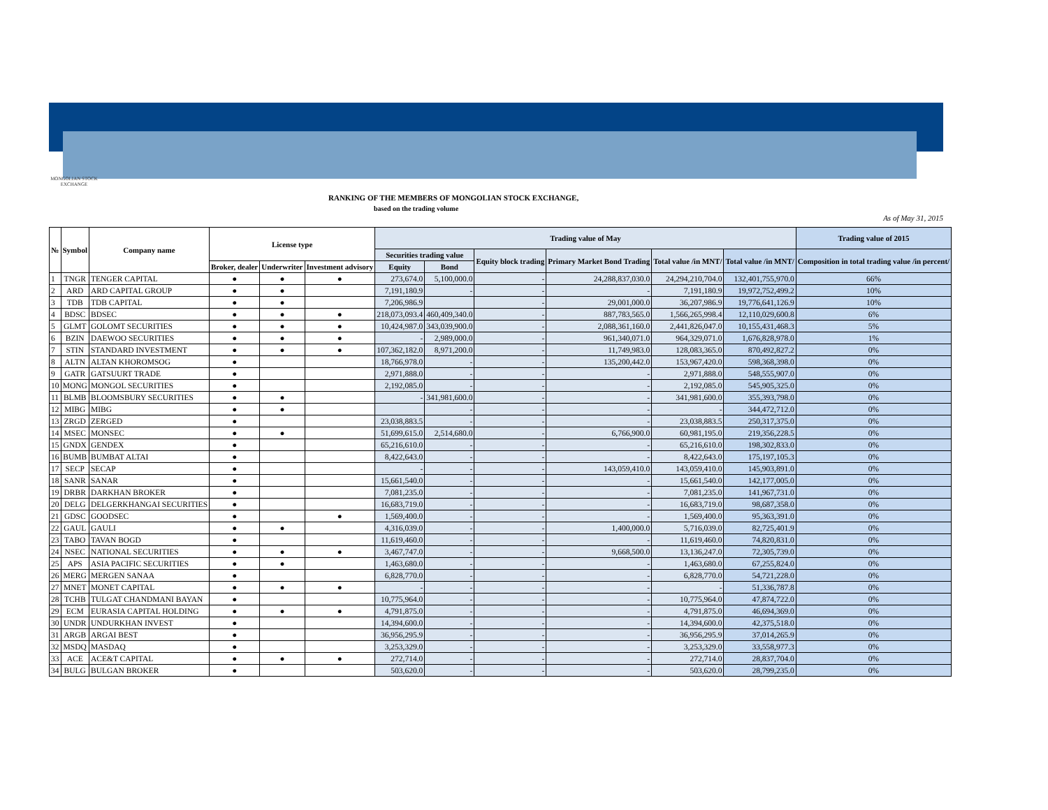MONGOLIAN STOCK EXCHANGE
RANKING OF THE MEMBERS OF MONGOLIAN STOCK EXCHANGE,
based on the trading volume
As of May 31, 2015
| № | Symbol | Company name | License type | | | Trading value of May | | | | | | Trading value of 2015 |
| --- | --- | --- | --- | --- | --- | --- | --- | --- | --- | --- | --- | --- |
| | | | | | | Securities trading value | | Equity block trading | Primary Market Bond Trading | Total value /in MNT/ | Total value /in MNT/ | Composition in total trading value /in percent/ |
| | | | Broker, dealer | Underwriter | Investment advisory | Equity | Bond | | | | | |
| 1 | TNGR | TENGER CAPITAL | ● | ● | ● | 273,674.0 | 5,100,000.0 | - | 24,288,837,030.0 | 24,294,210,704.0 | 132,401,755,970.0 | 66% |
| 2 | ARD | ARD CAPITAL GROUP | ● | ● | | 7,191,180.9 | - | - | - | 7,191,180.9 | 19,972,752,499.2 | 10% |
| 3 | TDB | TDB CAPITAL | ● | ● | | 7,206,986.9 | | - | 29,001,000.0 | 36,207,986.9 | 19,776,641,126.9 | 10% |
| 4 | BDSC | BDSEC | ● | ● | ● | 218,073,093.4 | 460,409,340.0 | - | 887,783,565.0 | 1,566,265,998.4 | 12,110,029,600.8 | 6% |
| 5 | GLMT | GOLOMT SECURITIES | ● | ● | ● | 10,424,987.0 | 343,039,900.0 | - | 2,088,361,160.0 | 2,441,826,047.0 | 10,155,431,468.3 | 5% |
| 6 | BZIN | DAEWOO SECURITIES | ● | ● | ● | - | 2,989,000.0 | - | 961,340,071.0 | 964,329,071.0 | 1,676,828,978.0 | 1% |
| 7 | STIN | STANDARD INVESTMENT | ● | ● | ● | 107,362,182.0 | 8,971,200.0 | - | 11,749,983.0 | 128,083,365.0 | 870,492,827.2 | 0% |
| 8 | ALTN | ALTAN KHOROMSOG | ● | | | 18,766,978.0 | - | - | 135,200,442.0 | 153,967,420.0 | 598,368,398.0 | 0% |
| 9 | GATR | GATSUURT TRADE | ● | | | 2,971,888.0 | - | - | - | 2,971,888.0 | 548,555,907.0 | 0% |
| 10 | MONG | MONGOL SECURITIES | ● | | | 2,192,085.0 | - | - | - | 2,192,085.0 | 545,905,325.0 | 0% |
| 11 | BLMB | BLOOMSBURY SECURITIES | ● | ● | | - | 341,981,600.0 | - | - | 341,981,600.0 | 355,393,798.0 | 0% |
| 12 | MIBG | MIBG | ● | ● | | | - | - | - | - | 344,472,712.0 | 0% |
| 13 | ZRGD | ZERGED | ● | | | 23,038,883.5 | - | - | - | 23,038,883.5 | 250,317,375.0 | 0% |
| 14 | MSEC | MONSEC | ● | ● | | 51,699,615.0 | 2,514,680.0 | - | 6,766,900.0 | 60,981,195.0 | 219,356,228.5 | 0% |
| 15 | GNDX | GENDEX | ● | | | 65,216,610.0 | - | - | - | 65,216,610.0 | 198,302,833.0 | 0% |
| 16 | BUMB | BUMBAT ALTAI | ● | | | 8,422,643.0 | - | - | - | 8,422,643.0 | 175,197,105.3 | 0% |
| 17 | SECP | SECAP | ● | | | - | - | - | 143,059,410.0 | 143,059,410.0 | 145,903,891.0 | 0% |
| 18 | SANR | SANAR | ● | | | 15,661,540.0 | - | - | - | 15,661,540.0 | 142,177,005.0 | 0% |
| 19 | DRBR | DARKHAN BROKER | ● | | | 7,081,235.0 | - | - | - | 7,081,235.0 | 141,967,731.0 | 0% |
| 20 | DELG | DELGERKHANGAI SECURITIES | ● | | | 16,683,719.0 | - | - | - | 16,683,719.0 | 98,687,358.0 | 0% |
| 21 | GDSC | GOODSEC | ● | | ● | 1,569,400.0 | - | - | - | 1,569,400.0 | 95,363,391.0 | 0% |
| 22 | GAUL | GAULI | ● | ● | | 4,316,039.0 | - | - | 1,400,000.0 | 5,716,039.0 | 82,725,401.9 | 0% |
| 23 | TABO | TAVAN BOGD | ● | | | 11,619,460.0 | - | - | - | 11,619,460.0 | 74,820,831.0 | 0% |
| 24 | NSEC | NATIONAL SECURITIES | ● | ● | ● | 3,467,747.0 | - | - | 9,668,500.0 | 13,136,247.0 | 72,305,739.0 | 0% |
| 25 | APS | ASIA PACIFIC SECURITIES | ● | ● | | 1,463,680.0 | - | - | - | 1,463,680.0 | 67,255,824.0 | 0% |
| 26 | MERG | MERGEN SANAA | ● | | | 6,828,770.0 | - | - | - | 6,828,770.0 | 54,721,228.0 | 0% |
| 27 | MNET | MONET CAPITAL | ● | ● | ● | - | - | - | - | - | 51,336,787.8 | 0% |
| 28 | TCHB | TULGAT CHANDMANI BAYAN | ● | | | 10,775,964.0 | - | - | - | 10,775,964.0 | 47,874,722.0 | 0% |
| 29 | ECM | EURASIA CAPITAL HOLDING | ● | ● | ● | 4,791,875.0 | - | - | - | 4,791,875.0 | 46,694,369.0 | 0% |
| 30 | UNDR | UNDURKHAN INVEST | ● | | | 14,394,600.0 | - | - | - | 14,394,600.0 | 42,375,518.0 | 0% |
| 31 | ARGB | ARGAI BEST | ● | | | 36,956,295.9 | - | - | - | 36,956,295.9 | 37,014,265.9 | 0% |
| 32 | MSDQ | MASDAQ | ● | | | 3,253,329.0 | - | - | - | 3,253,329.0 | 33,558,977.3 | 0% |
| 33 | ACE | ACE&T CAPITAL | ● | ● | ● | 272,714.0 | - | - | - | 272,714.0 | 28,837,704.0 | 0% |
| 34 | BULG | BULGAN BROKER | ● | | | 503,620.0 | - | - | - | 503,620.0 | 28,799,235.0 | 0% |